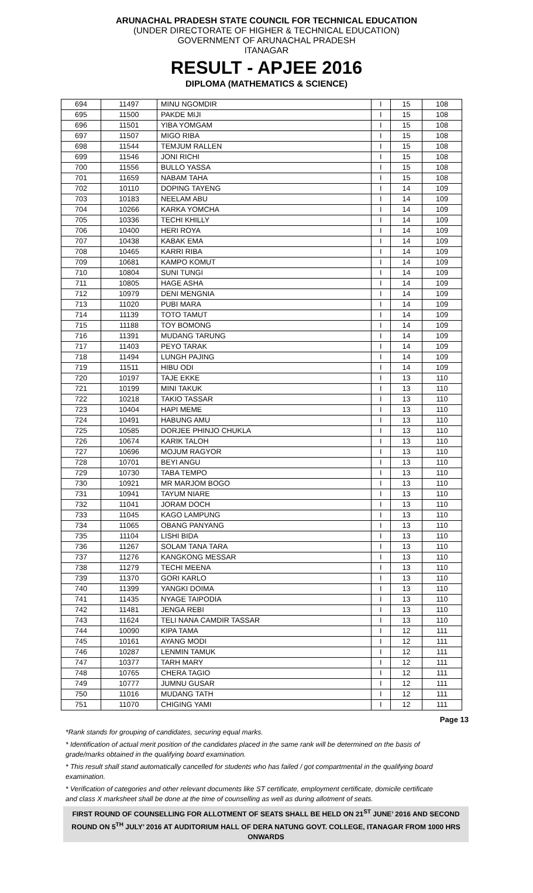ARUNACHAL PRADESH STATE COUNCIL FOR TECHNICAL EDUCATION
(UNDER DIRECTORATE OF HIGHER & TECHNICAL EDUCATION)
GOVERNMENT OF ARUNACHAL PRADESH
ITANAGAR
RESULT - APJEE 2016
DIPLOMA (MATHEMATICS & SCIENCE)
| 694 | 11497 | MINU NGOMDIR | I | 15 | 108 |
| 695 | 11500 | PAKDE MIJI | I | 15 | 108 |
| 696 | 11501 | YIBA YOMGAM | I | 15 | 108 |
| 697 | 11507 | MIGO RIBA | I | 15 | 108 |
| 698 | 11544 | TEMJUM RALLEN | I | 15 | 108 |
| 699 | 11546 | JONI RICHI | I | 15 | 108 |
| 700 | 11556 | BULLO YASSA | I | 15 | 108 |
| 701 | 11659 | NABAM TAHA | I | 15 | 108 |
| 702 | 10110 | DOPING TAYENG | I | 14 | 109 |
| 703 | 10183 | NEELAM ABU | I | 14 | 109 |
| 704 | 10266 | KARKA YOMCHA | I | 14 | 109 |
| 705 | 10336 | TECHI KHILLY | I | 14 | 109 |
| 706 | 10400 | HERI ROYA | I | 14 | 109 |
| 707 | 10438 | KABAK EMA | I | 14 | 109 |
| 708 | 10465 | KARRI RIBA | I | 14 | 109 |
| 709 | 10681 | KAMPO KOMUT | I | 14 | 109 |
| 710 | 10804 | SUNI TUNGI | I | 14 | 109 |
| 711 | 10805 | HAGE ASHA | I | 14 | 109 |
| 712 | 10979 | DENI MENGNIA | I | 14 | 109 |
| 713 | 11020 | PUBI MARA | I | 14 | 109 |
| 714 | 11139 | TOTO TAMUT | I | 14 | 109 |
| 715 | 11188 | TOY BOMONG | I | 14 | 109 |
| 716 | 11391 | MUDANG TARUNG | I | 14 | 109 |
| 717 | 11403 | PEYO TARAK | I | 14 | 109 |
| 718 | 11494 | LUNGH PAJING | I | 14 | 109 |
| 719 | 11511 | HIBU ODI | I | 14 | 109 |
| 720 | 10197 | TAJE EKKE | I | 13 | 110 |
| 721 | 10199 | MINI TAKUK | I | 13 | 110 |
| 722 | 10218 | TAKIO TASSAR | I | 13 | 110 |
| 723 | 10404 | HAPI MEME | I | 13 | 110 |
| 724 | 10491 | HABUNG AMU | I | 13 | 110 |
| 725 | 10585 | DORJEE PHINJO CHUKLA | I | 13 | 110 |
| 726 | 10674 | KARIK TALOH | I | 13 | 110 |
| 727 | 10696 | MOJUM RAGYOR | I | 13 | 110 |
| 728 | 10701 | BEYI ANGU | I | 13 | 110 |
| 729 | 10730 | TABA TEMPO | I | 13 | 110 |
| 730 | 10921 | MR MARJOM BOGO | I | 13 | 110 |
| 731 | 10941 | TAYUM NIARE | I | 13 | 110 |
| 732 | 11041 | JORAM DOCH | I | 13 | 110 |
| 733 | 11045 | KAGO LAMPUNG | I | 13 | 110 |
| 734 | 11065 | OBANG PANYANG | I | 13 | 110 |
| 735 | 11104 | LISHI BIDA | I | 13 | 110 |
| 736 | 11267 | SOLAM TANA TARA | I | 13 | 110 |
| 737 | 11276 | KANGKONG MESSAR | I | 13 | 110 |
| 738 | 11279 | TECHI MEENA | I | 13 | 110 |
| 739 | 11370 | GORI KARLO | I | 13 | 110 |
| 740 | 11399 | YANGKI DOIMA | I | 13 | 110 |
| 741 | 11435 | NYAGE TAIPODIA | I | 13 | 110 |
| 742 | 11481 | JENGA REBI | I | 13 | 110 |
| 743 | 11624 | TELI NANA CAMDIR TASSAR | I | 13 | 110 |
| 744 | 10090 | KIPA TAMA | I | 12 | 111 |
| 745 | 10161 | AYANG MODI | I | 12 | 111 |
| 746 | 10287 | LENMIN TAMUK | I | 12 | 111 |
| 747 | 10377 | TARH MARY | I | 12 | 111 |
| 748 | 10765 | CHERA TAGIO | I | 12 | 111 |
| 749 | 10777 | JUMNU GUSAR | I | 12 | 111 |
| 750 | 11016 | MUDANG TATH | I | 12 | 111 |
| 751 | 11070 | CHIGING YAMI | I | 12 | 111 |
Page 13
*Rank stands for grouping of candidates, securing equal marks.
* Identification of actual merit position of the candidates placed in the same rank will be determined on the basis of grade/marks obtained in the qualifying board examination.
* This result shall stand automatically cancelled for students who has failed / got compartmental in the qualifying board examination.
* Verification of categories and other relevant documents like ST certificate, employment certificate, domicile certificate and class X marksheet shall be done at the time of counselling as well as during allotment of seats.
FIRST ROUND OF COUNSELLING FOR ALLOTMENT OF SEATS SHALL BE HELD ON 21<sup>ST</sup> JUNE’ 2016 AND SECOND ROUND ON 5<sup>TH</sup> JULY’ 2016 AT AUDITORIUM HALL OF DERA NATUNG GOVT. COLLEGE, ITANAGAR FROM 1000 HRS ONWARDS